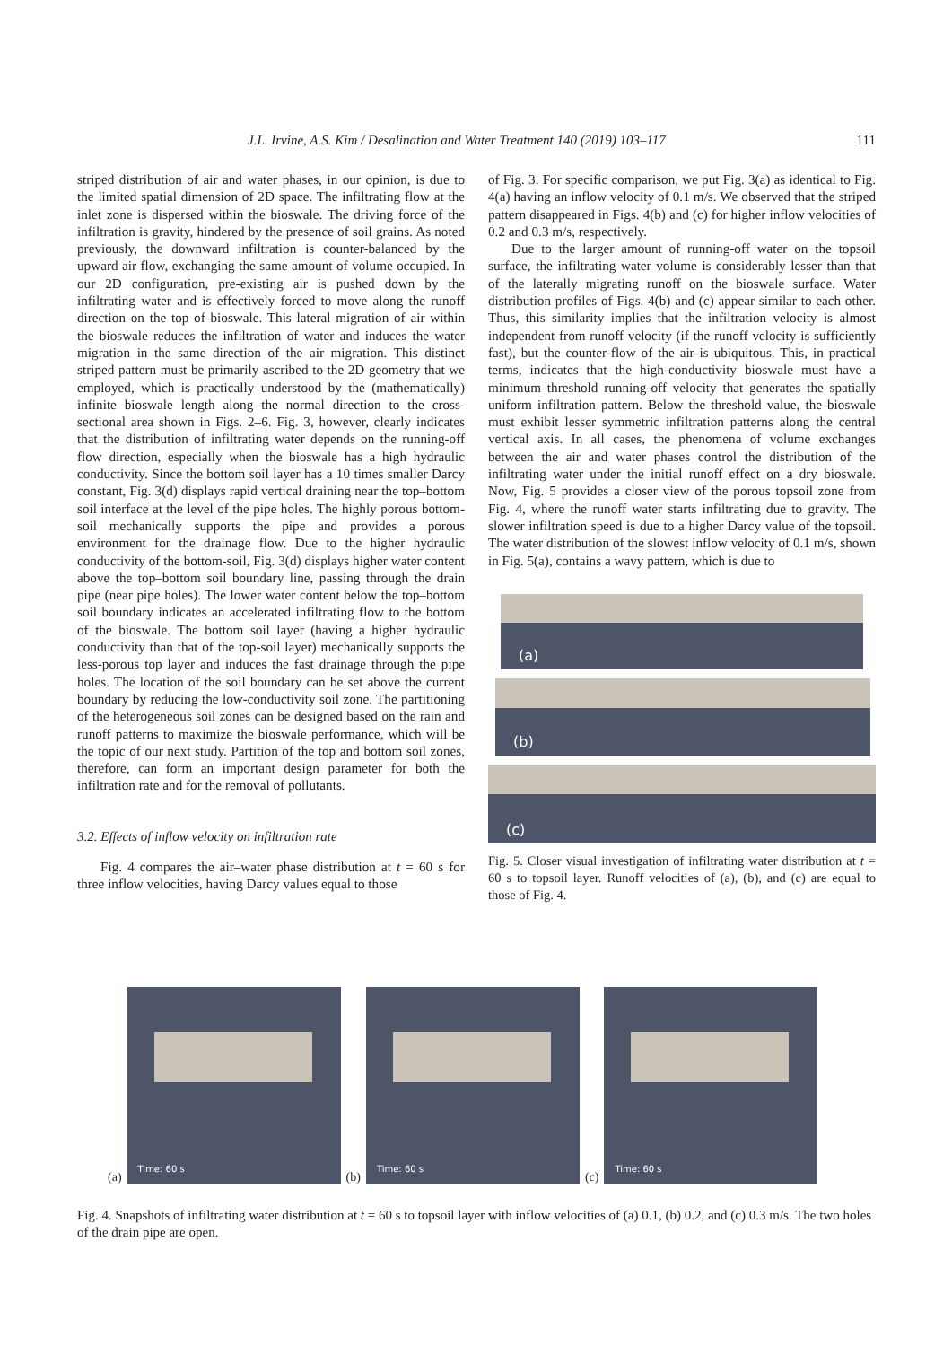J.L. Irvine, A.S. Kim / Desalination and Water Treatment 140 (2019) 103–117 111
striped distribution of air and water phases, in our opinion, is due to the limited spatial dimension of 2D space. The infiltrating flow at the inlet zone is dispersed within the bioswale. The driving force of the infiltration is gravity, hindered by the presence of soil grains. As noted previously, the downward infiltration is counter-balanced by the upward air flow, exchanging the same amount of volume occupied. In our 2D configuration, pre-existing air is pushed down by the infiltrating water and is effectively forced to move along the runoff direction on the top of bioswale. This lateral migration of air within the bioswale reduces the infiltration of water and induces the water migration in the same direction of the air migration. This distinct striped pattern must be primarily ascribed to the 2D geometry that we employed, which is practically understood by the (mathematically) infinite bioswale length along the normal direction to the cross-sectional area shown in Figs. 2–6. Fig. 3, however, clearly indicates that the distribution of infiltrating water depends on the running-off flow direction, especially when the bioswale has a high hydraulic conductivity. Since the bottom soil layer has a 10 times smaller Darcy constant, Fig. 3(d) displays rapid vertical draining near the top–bottom soil interface at the level of the pipe holes. The highly porous bottom-soil mechanically supports the pipe and provides a porous environment for the drainage flow. Due to the higher hydraulic conductivity of the bottom-soil, Fig. 3(d) displays higher water content above the top–bottom soil boundary line, passing through the drain pipe (near pipe holes). The lower water content below the top–bottom soil boundary indicates an accelerated infiltrating flow to the bottom of the bioswale. The bottom soil layer (having a higher hydraulic conductivity than that of the top-soil layer) mechanically supports the less-porous top layer and induces the fast drainage through the pipe holes. The location of the soil boundary can be set above the current boundary by reducing the low-conductivity soil zone. The partitioning of the heterogeneous soil zones can be designed based on the rain and runoff patterns to maximize the bioswale performance, which will be the topic of our next study. Partition of the top and bottom soil zones, therefore, can form an important design parameter for both the infiltration rate and for the removal of pollutants.
3.2. Effects of inflow velocity on infiltration rate
Fig. 4 compares the air–water phase distribution at t = 60 s for three inflow velocities, having Darcy values equal to those
of Fig. 3. For specific comparison, we put Fig. 3(a) as identical to Fig. 4(a) having an inflow velocity of 0.1 m/s. We observed that the striped pattern disappeared in Figs. 4(b) and (c) for higher inflow velocities of 0.2 and 0.3 m/s, respectively.
Due to the larger amount of running-off water on the topsoil surface, the infiltrating water volume is considerably lesser than that of the laterally migrating runoff on the bioswale surface. Water distribution profiles of Figs. 4(b) and (c) appear similar to each other. Thus, this similarity implies that the infiltration velocity is almost independent from runoff velocity (if the runoff velocity is sufficiently fast), but the counter-flow of the air is ubiquitous. This, in practical terms, indicates that the high-conductivity bioswale must have a minimum threshold running-off velocity that generates the spatially uniform infiltration pattern. Below the threshold value, the bioswale must exhibit lesser symmetric infiltration patterns along the central vertical axis. In all cases, the phenomena of volume exchanges between the air and water phases control the distribution of the infiltrating water under the initial runoff effect on a dry bioswale. Now, Fig. 5 provides a closer view of the porous topsoil zone from Fig. 4, where the runoff water starts infiltrating due to gravity. The slower infiltration speed is due to a higher Darcy value of the topsoil. The water distribution of the slowest inflow velocity of 0.1 m/s, shown in Fig. 5(a), contains a wavy pattern, which is due to
(a)
(b)
(c)
Fig. 5. Closer visual investigation of infiltrating water distribution at t = 60 s to topsoil layer. Runoff velocities of (a), (b), and (c) are equal to those of Fig. 4.
(a)
Time: 60 s
(b)
Time: 60 s
(c)
Time: 60 s
Fig. 4. Snapshots of infiltrating water distribution at t = 60 s to topsoil layer with inflow velocities of (a) 0.1, (b) 0.2, and (c) 0.3 m/s. The two holes of the drain pipe are open.